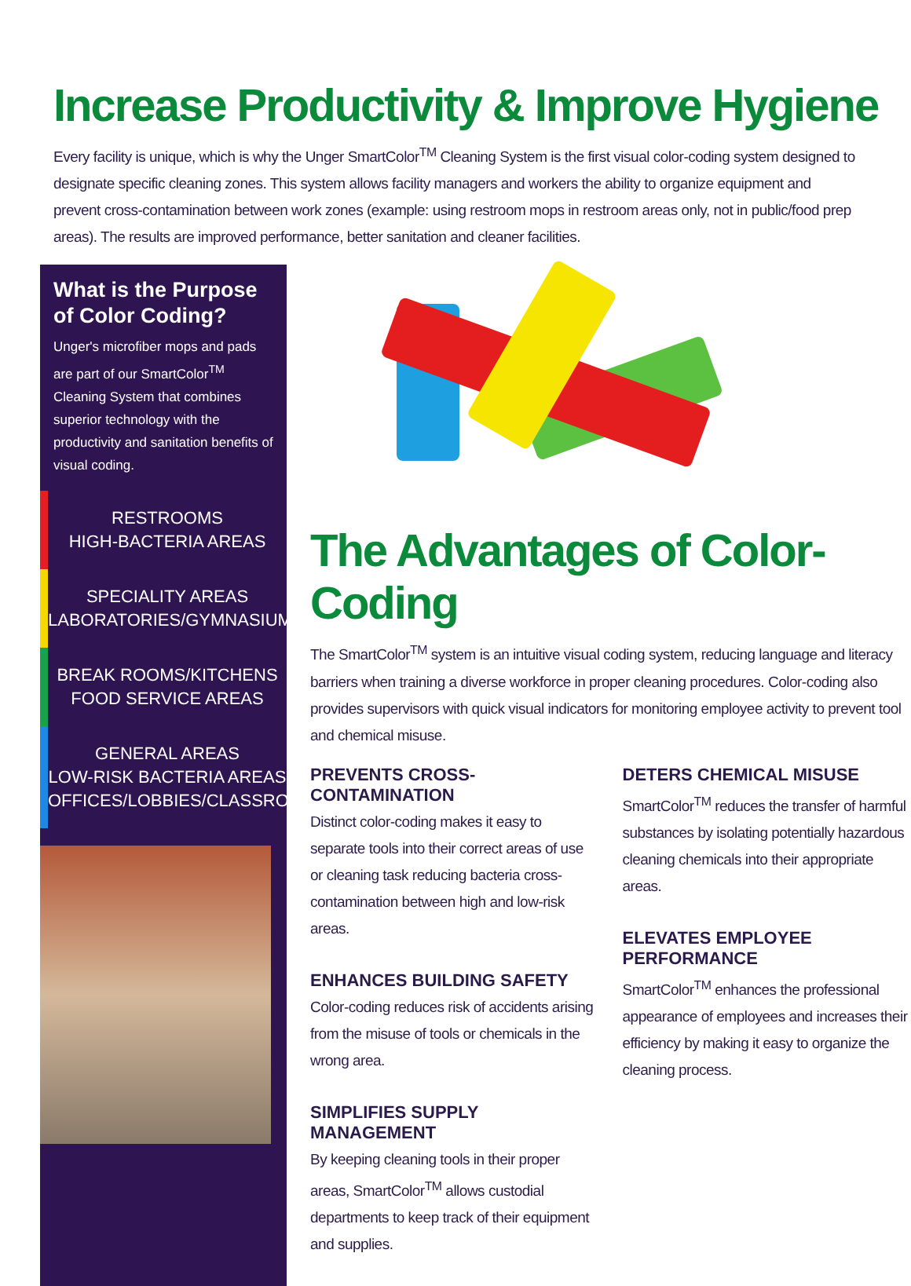Increase Productivity & Improve Hygiene
Every facility is unique, which is why the Unger SmartColor<sup>TM</sup> Cleaning System is the first visual color-coding system designed to designate specific cleaning zones. This system allows facility managers and workers the ability to organize equipment and prevent cross-contamination between work zones (example: using restroom mops in restroom areas only, not in public/food prep areas). The results are improved performance, better sanitation and cleaner facilities.
What is the Purpose of Color Coding?
Unger's microfiber mops and pads are part of our SmartColor<sup>TM</sup> Cleaning System that combines superior technology with the productivity and sanitation benefits of visual coding.
RESTROOMS
HIGH-BACTERIA AREAS
SPECIALITY AREAS
LABORATORIES/GYMNASIUMS
BREAK ROOMS/KITCHENS
FOOD SERVICE AREAS
GENERAL AREAS
LOW-RISK BACTERIA AREAS
OFFICES/LOBBIES/CLASSROOMS
The Advantages of Color-Coding
The SmartColor<sup>TM</sup> system is an intuitive visual coding system, reducing language and literacy barriers when training a diverse workforce in proper cleaning procedures. Color-coding also provides supervisors with quick visual indicators for monitoring employee activity to prevent tool and chemical misuse.
PREVENTS CROSS-CONTAMINATION
Distinct color-coding makes it easy to separate tools into their correct areas of use or cleaning task reducing bacteria cross-contamination between high and low-risk areas.
ENHANCES BUILDING SAFETY
Color-coding reduces risk of accidents arising from the misuse of tools or chemicals in the wrong area.
SIMPLIFIES SUPPLY MANAGEMENT
By keeping cleaning tools in their proper areas, SmartColor<sup>TM</sup> allows custodial departments to keep track of their equipment and supplies.
DETERS CHEMICAL MISUSE
SmartColor<sup>TM</sup> reduces the transfer of harmful substances by isolating potentially hazardous cleaning chemicals into their appropriate areas.
ELEVATES EMPLOYEE PERFORMANCE
SmartColor<sup>TM</sup> enhances the professional appearance of employees and increases their efficiency by making it easy to organize the cleaning process.